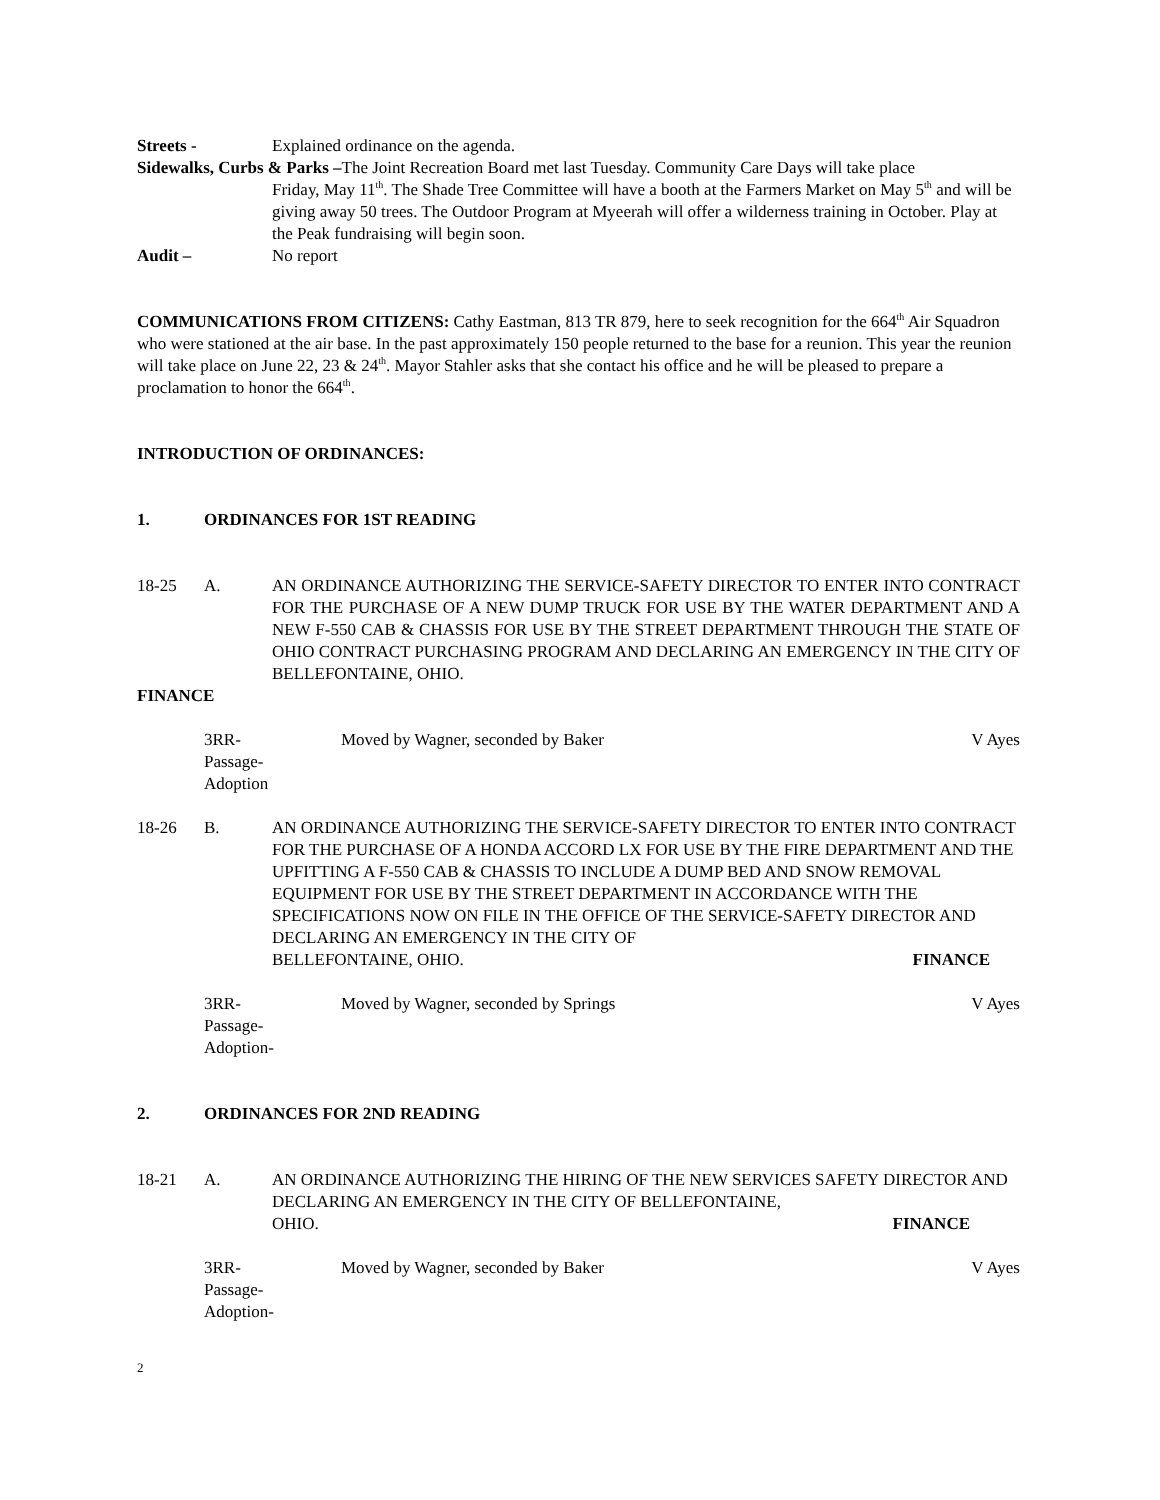Streets - Explained ordinance on the agenda.
Sidewalks, Curbs & Parks –The Joint Recreation Board met last Tuesday. Community Care Days will take place
Friday, May 11<sup>th</sup>. The Shade Tree Committee will have a booth at the Farmers Market on May 5<sup>th</sup> and will be giving away 50 trees. The Outdoor Program at Myeerah will offer a wilderness training in October. Play at the Peak fundraising will begin soon.
Audit – No report
COMMUNICATIONS FROM CITIZENS: Cathy Eastman, 813 TR 879, here to seek recognition for the 664<sup>th</sup> Air Squadron who were stationed at the air base. In the past approximately 150 people returned to the base for a reunion. This year the reunion will take place on June 22, 23 & 24<sup>th</sup>. Mayor Stahler asks that she contact his office and he will be pleased to prepare a proclamation to honor the 664<sup>th</sup>.
INTRODUCTION OF ORDINANCES:
1. ORDINANCES FOR 1ST READING
18-25 A. AN ORDINANCE AUTHORIZING THE SERVICE-SAFETY DIRECTOR TO ENTER INTO CONTRACT FOR THE PURCHASE OF A NEW DUMP TRUCK FOR USE BY THE WATER DEPARTMENT AND A NEW F-550 CAB & CHASSIS FOR USE BY THE STREET DEPARTMENT THROUGH THE STATE OF OHIO CONTRACT PURCHASING PROGRAM AND DECLARING AN EMERGENCY IN THE CITY OF BELLEFONTAINE, OHIO.
FINANCE
3RR-
Passage-
Adoption Moved by Wagner, seconded by Baker V Ayes
18-26 B. AN ORDINANCE AUTHORIZING THE SERVICE-SAFETY DIRECTOR TO ENTER INTO CONTRACT FOR THE PURCHASE OF A HONDA ACCORD LX FOR USE BY THE FIRE DEPARTMENT AND THE UPFITTING A F-550 CAB & CHASSIS TO INCLUDE A DUMP BED AND SNOW REMOVAL EQUIPMENT FOR USE BY THE STREET DEPARTMENT IN ACCORDANCE WITH THE SPECIFICATIONS NOW ON FILE IN THE OFFICE OF THE SERVICE-SAFETY DIRECTOR AND DECLARING AN EMERGENCY IN THE CITY OF
BELLEFONTAINE, OHIO. FINANCE
3RR-
Passage-
Adoption- Moved by Wagner, seconded by Springs V Ayes
2. ORDINANCES FOR 2ND READING
18-21 A. AN ORDINANCE AUTHORIZING THE HIRING OF THE NEW SERVICES SAFETY DIRECTOR AND DECLARING AN EMERGENCY IN THE CITY OF BELLEFONTAINE,
OHIO. FINANCE
3RR-
Passage-
Adoption- Moved by Wagner, seconded by Baker V Ayes
2